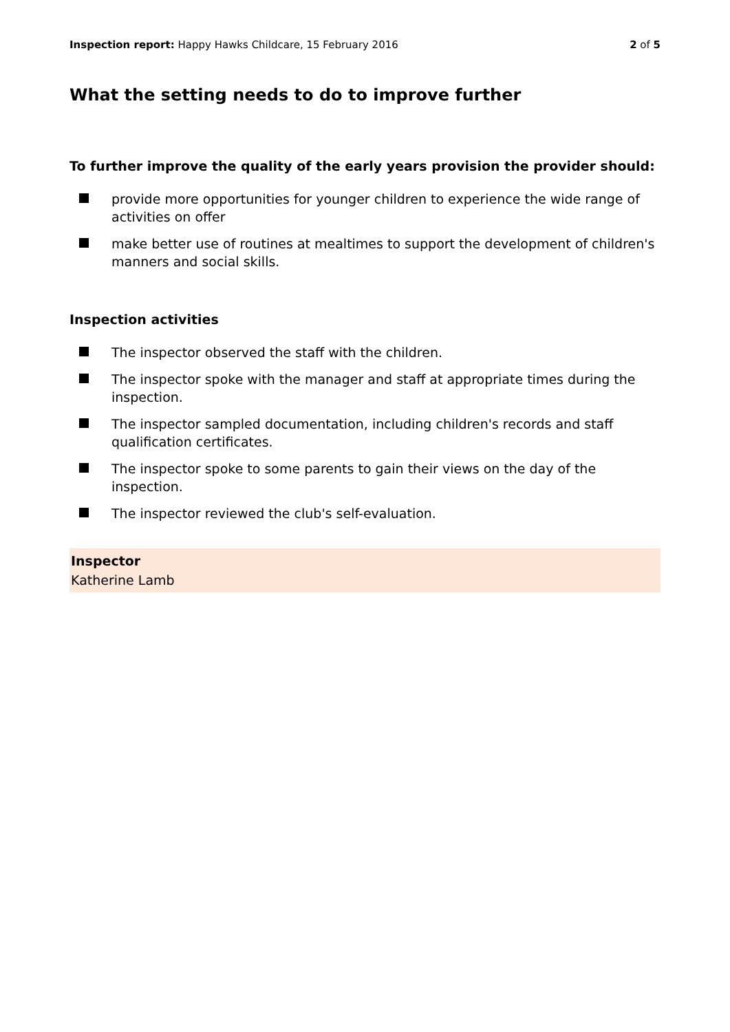Inspection report: Happy Hawks Childcare, 15 February 2016
2 of 5
What the setting needs to do to improve further
To further improve the quality of the early years provision the provider should:
provide more opportunities for younger children to experience the wide range of activities on offer
make better use of routines at mealtimes to support the development of children's manners and social skills.
Inspection activities
The inspector observed the staff with the children.
The inspector spoke with the manager and staff at appropriate times during the inspection.
The inspector sampled documentation, including children's records and staff qualification certificates.
The inspector spoke to some parents to gain their views on the day of the inspection.
The inspector reviewed the club's self-evaluation.
Inspector
Katherine Lamb